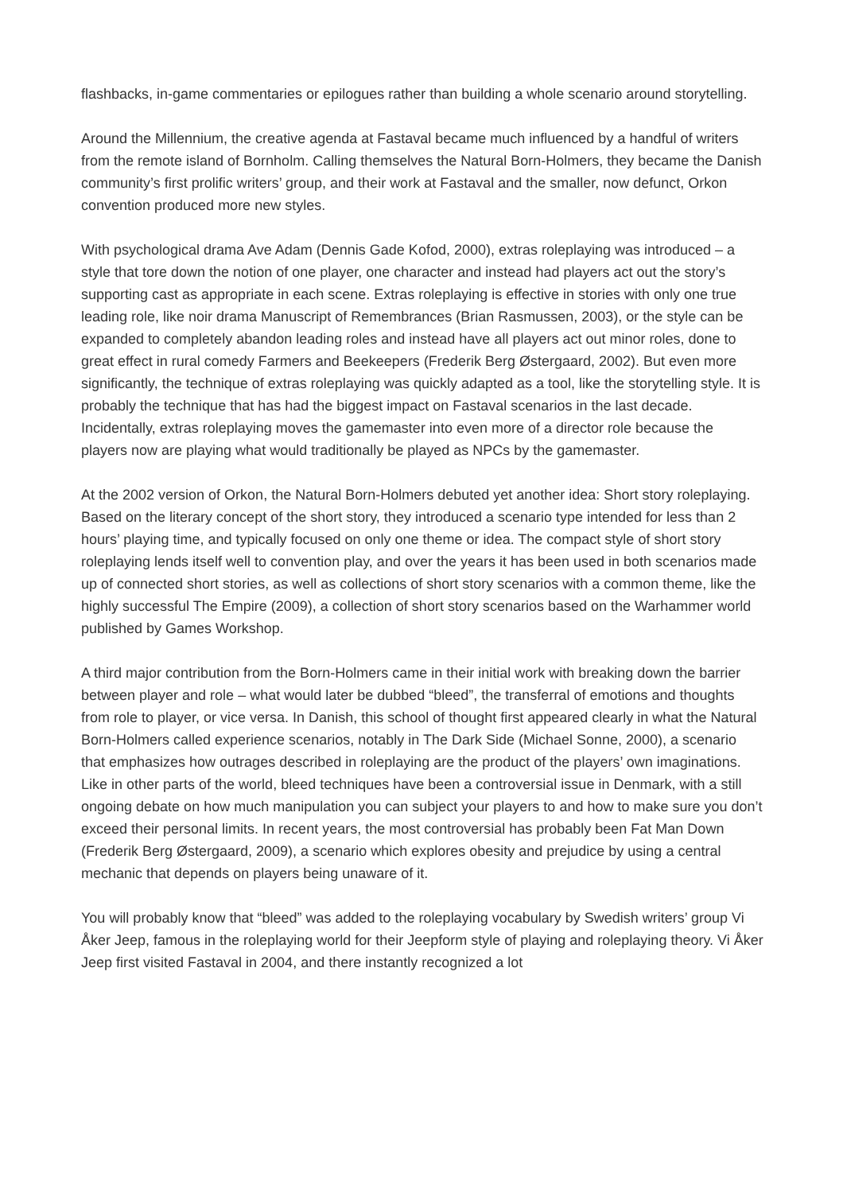flashbacks, in-game commentaries or epilogues rather than building a whole scenario around storytelling.
Around the Millennium, the creative agenda at Fastaval became much influenced by a handful of writers from the remote island of Bornholm. Calling themselves the Natural Born-Holmers, they became the Danish community’s first prolific writers’ group, and their work at Fastaval and the smaller, now defunct, Orkon convention produced more new styles.
With psychological drama Ave Adam (Dennis Gade Kofod, 2000), extras roleplaying was introduced – a style that tore down the notion of one player, one character and instead had players act out the story’s supporting cast as appropriate in each scene. Extras roleplaying is effective in stories with only one true leading role, like noir drama Manuscript of Remembrances (Brian Rasmussen, 2003), or the style can be expanded to completely abandon leading roles and instead have all players act out minor roles, done to great effect in rural comedy Farmers and Beekeepers (Frederik Berg Østergaard, 2002). But even more significantly, the technique of extras roleplaying was quickly adapted as a tool, like the storytelling style. It is probably the technique that has had the biggest impact on Fastaval scenarios in the last decade. Incidentally, extras roleplaying moves the gamemaster into even more of a director role because the players now are playing what would traditionally be played as NPCs by the gamemaster.
At the 2002 version of Orkon, the Natural Born-Holmers debuted yet another idea: Short story roleplaying. Based on the literary concept of the short story, they introduced a scenario type intended for less than 2 hours’ playing time, and typically focused on only one theme or idea. The compact style of short story roleplaying lends itself well to convention play, and over the years it has been used in both scenarios made up of connected short stories, as well as collections of short story scenarios with a common theme, like the highly successful The Empire (2009), a collection of short story scenarios based on the Warhammer world published by Games Workshop.
A third major contribution from the Born-Holmers came in their initial work with breaking down the barrier between player and role – what would later be dubbed “bleed”, the transferral of emotions and thoughts from role to player, or vice versa. In Danish, this school of thought first appeared clearly in what the Natural Born-Holmers called experience scenarios, notably in The Dark Side (Michael Sonne, 2000), a scenario that emphasizes how outrages described in roleplaying are the product of the players’ own imaginations. Like in other parts of the world, bleed techniques have been a controversial issue in Denmark, with a still ongoing debate on how much manipulation you can subject your players to and how to make sure you don’t exceed their personal limits. In recent years, the most controversial has probably been Fat Man Down (Frederik Berg Østergaard, 2009), a scenario which explores obesity and prejudice by using a central mechanic that depends on players being unaware of it.
You will probably know that “bleed” was added to the roleplaying vocabulary by Swedish writers’ group Vi Åker Jeep, famous in the roleplaying world for their Jeepform style of playing and roleplaying theory. Vi Åker Jeep first visited Fastaval in 2004, and there instantly recognized a lot